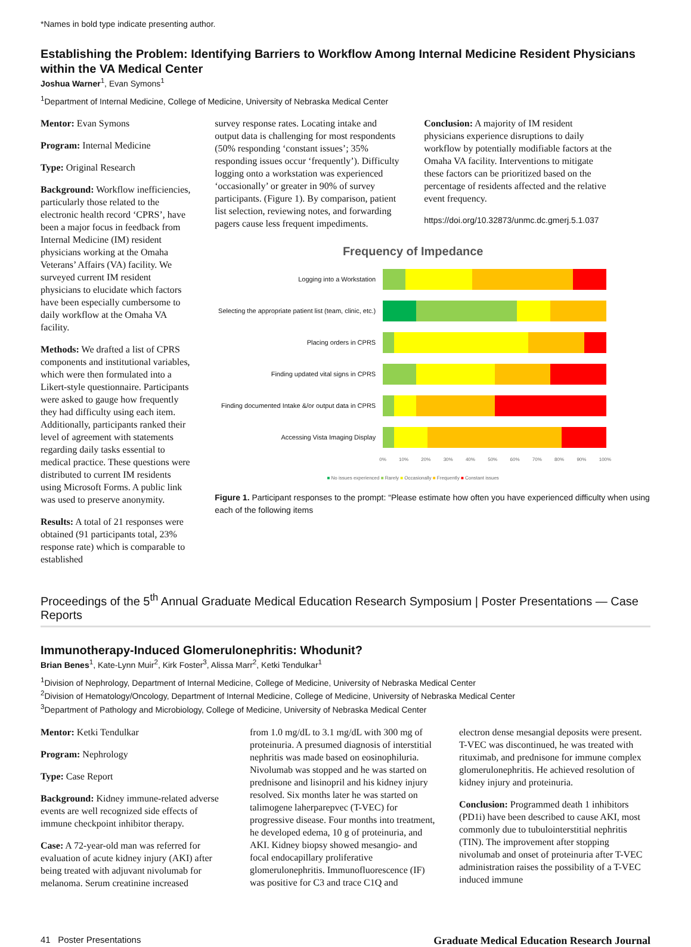*Names in bold type indicate presenting author.
Establishing the Problem: Identifying Barriers to Workflow Among Internal Medicine Resident Physicians within the VA Medical Center
Joshua Warner<sup>1</sup>, Evan Symons<sup>1</sup>
<sup>1</sup> Department of Internal Medicine, College of Medicine, University of Nebraska Medical Center
Mentor: Evan Symons
Program: Internal Medicine
Type: Original Research
Background: Workflow inefficiencies, particularly those related to the electronic health record ‘CPRS’, have been a major focus in feedback from Internal Medicine (IM) resident physicians working at the Omaha Veterans’ Affairs (VA) facility. We surveyed current IM resident physicians to elucidate which factors have been especially cumbersome to daily workflow at the Omaha VA facility.
Methods: We drafted a list of CPRS components and institutional variables, which were then formulated into a Likert-style questionnaire. Participants were asked to gauge how frequently they had difficulty using each item. Additionally, participants ranked their level of agreement with statements regarding daily tasks essential to medical practice. These questions were distributed to current IM residents using Microsoft Forms. A public link was used to preserve anonymity.
Results: A total of 21 responses were obtained (91 participants total, 23% response rate) which is comparable to established
survey response rates. Locating intake and output data is challenging for most respondents (50% responding ‘constant issues’; 35% responding issues occur ‘frequently’). Difficulty logging onto a workstation was experienced ‘occasionally’ or greater in 90% of survey participants. (Figure 1). By comparison, patient list selection, reviewing notes, and forwarding pagers cause less frequent impediments.
Conclusion: A majority of IM resident physicians experience disruptions to daily workflow by potentially modifiable factors at the Omaha VA facility. Interventions to mitigate these factors can be prioritized based on the percentage of residents affected and the relative event frequency.
https://doi.org/10.32873/unmc.dc.gmerj.5.1.037
Frequency of Impedance
Logging into a Workstation
Selecting the appropriate patient list (team, clinic, etc.)
Placing orders in CPRS
Finding updated vital signs in CPRS
Finding documented Intake &/or output data in CPRS
Accessing Vista Imaging Display
0% 10% 20% 30% 40% 50% 60% 70% 80% 90% 100%
■ No issues experienced ■ Rarely ■ Occasionally ■ Frequently ■ Constant issues
Figure 1. Participant responses to the prompt: “Please estimate how often you have experienced difficulty when using each of the following items
Proceedings of the 5<sup>th</sup> Annual Graduate Medical Education Research Symposium | Poster Presentations — Case Reports
Immunotherapy-Induced Glomerulonephritis: Whodunit?
Brian Benes<sup>1</sup>, Kate-Lynn Muir<sup>2</sup>, Kirk Foster<sup>3</sup>, Alissa Marr<sup>2</sup>, Ketki Tendulkar<sup>1</sup>
<sup>1</sup> Division of Nephrology, Department of Internal Medicine, College of Medicine, University of Nebraska Medical Center
<sup>2</sup> Division of Hematology/Oncology, Department of Internal Medicine, College of Medicine, University of Nebraska Medical Center
<sup>3</sup> Department of Pathology and Microbiology, College of Medicine, University of Nebraska Medical Center
Mentor: Ketki Tendulkar
Program: Nephrology
Type: Case Report
Background: Kidney immune-related adverse events are well recognized side effects of immune checkpoint inhibitor therapy.
Case: A 72-year-old man was referred for evaluation of acute kidney injury (AKI) after being treated with adjuvant nivolumab for melanoma. Serum creatinine increased
from 1.0 mg/dL to 3.1 mg/dL with 300 mg of proteinuria. A presumed diagnosis of interstitial nephritis was made based on eosinophiluria. Nivolumab was stopped and he was started on prednisone and lisinopril and his kidney injury resolved. Six months later he was started on talimogene laherparepvec (T-VEC) for progressive disease. Four months into treatment, he developed edema, 10 g of proteinuria, and AKI. Kidney biopsy showed mesangio- and focal endocapillary proliferative glomerulonephritis. Immunofluorescence (IF) was positive for C3 and trace C1Q and
electron dense mesangial deposits were present. T-VEC was discontinued, he was treated with rituximab, and prednisone for immune complex glomerulonephritis. He achieved resolution of kidney injury and proteinuria.
Conclusion: Programmed death 1 inhibitors (PD1i) have been described to cause AKI, most commonly due to tubulointerstitial nephritis (TIN). The improvement after stopping nivolumab and onset of proteinuria after T-VEC administration raises the possibility of a T-VEC induced immune
41 Poster Presentations Graduate Medical Education Research Journal